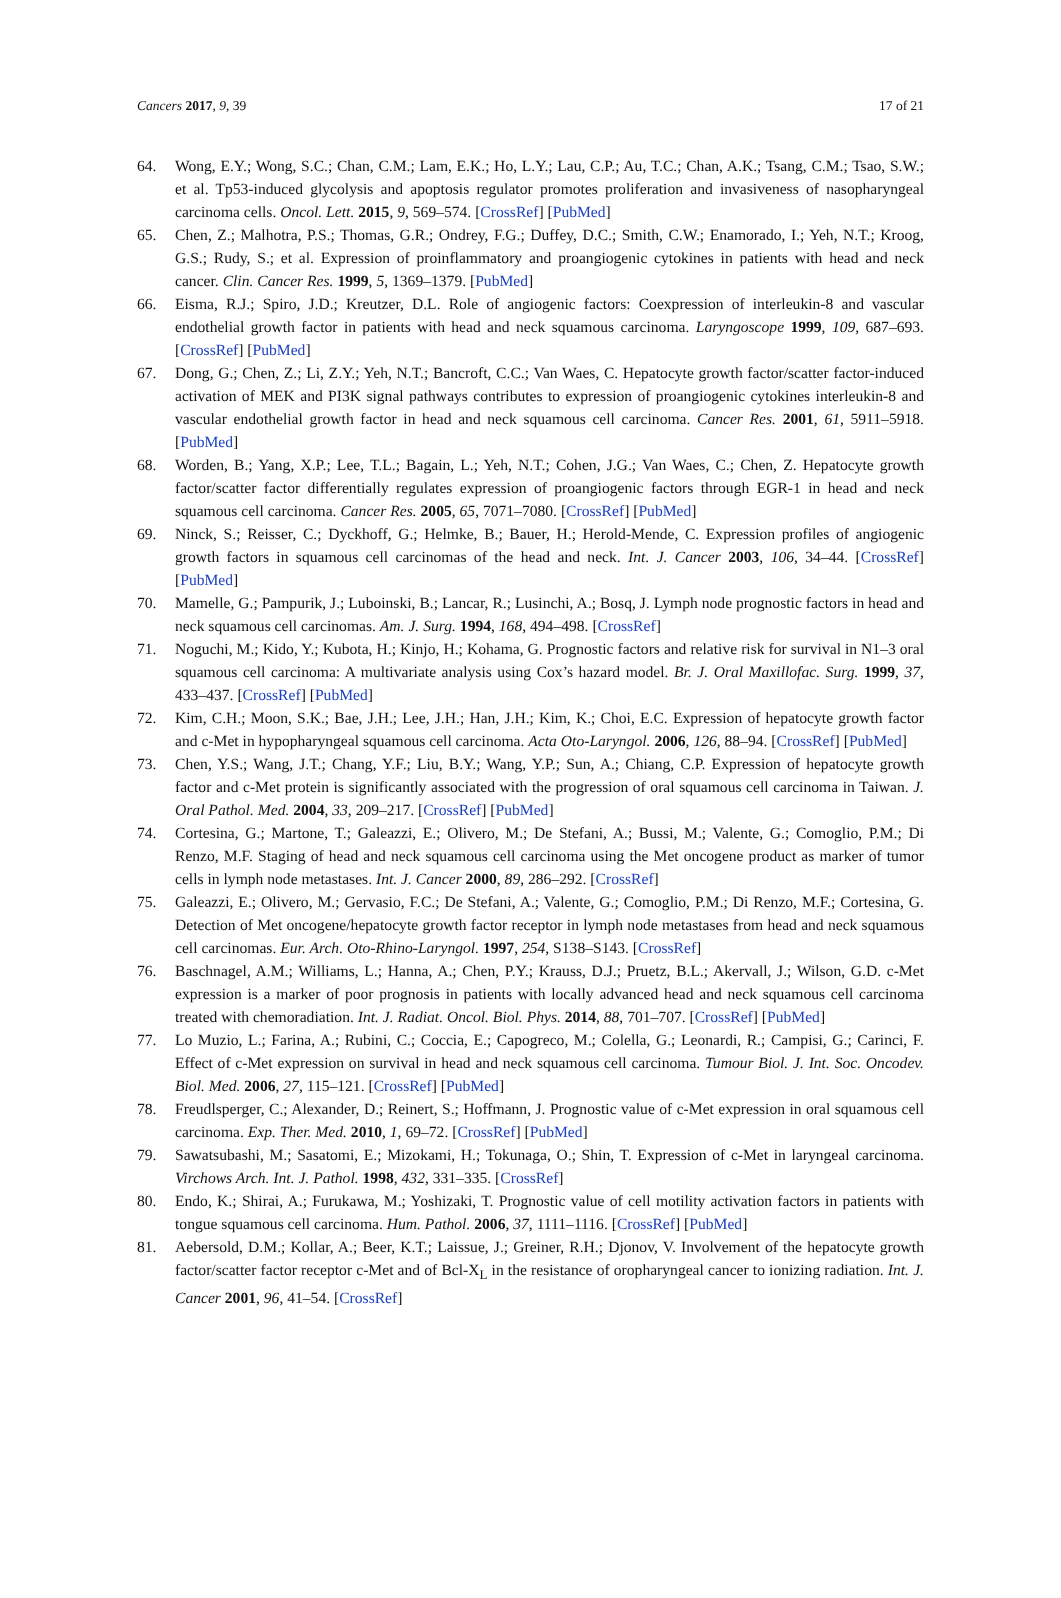Cancers 2017, 9, 39 17 of 21
64. Wong, E.Y.; Wong, S.C.; Chan, C.M.; Lam, E.K.; Ho, L.Y.; Lau, C.P.; Au, T.C.; Chan, A.K.; Tsang, C.M.; Tsao, S.W.; et al. Tp53-induced glycolysis and apoptosis regulator promotes proliferation and invasiveness of nasopharyngeal carcinoma cells. Oncol. Lett. 2015, 9, 569–574. [CrossRef] [PubMed]
65. Chen, Z.; Malhotra, P.S.; Thomas, G.R.; Ondrey, F.G.; Duffey, D.C.; Smith, C.W.; Enamorado, I.; Yeh, N.T.; Kroog, G.S.; Rudy, S.; et al. Expression of proinflammatory and proangiogenic cytokines in patients with head and neck cancer. Clin. Cancer Res. 1999, 5, 1369–1379. [PubMed]
66. Eisma, R.J.; Spiro, J.D.; Kreutzer, D.L. Role of angiogenic factors: Coexpression of interleukin-8 and vascular endothelial growth factor in patients with head and neck squamous carcinoma. Laryngoscope 1999, 109, 687–693. [CrossRef] [PubMed]
67. Dong, G.; Chen, Z.; Li, Z.Y.; Yeh, N.T.; Bancroft, C.C.; Van Waes, C. Hepatocyte growth factor/scatter factor-induced activation of MEK and PI3K signal pathways contributes to expression of proangiogenic cytokines interleukin-8 and vascular endothelial growth factor in head and neck squamous cell carcinoma. Cancer Res. 2001, 61, 5911–5918. [PubMed]
68. Worden, B.; Yang, X.P.; Lee, T.L.; Bagain, L.; Yeh, N.T.; Cohen, J.G.; Van Waes, C.; Chen, Z. Hepatocyte growth factor/scatter factor differentially regulates expression of proangiogenic factors through EGR-1 in head and neck squamous cell carcinoma. Cancer Res. 2005, 65, 7071–7080. [CrossRef] [PubMed]
69. Ninck, S.; Reisser, C.; Dyckhoff, G.; Helmke, B.; Bauer, H.; Herold-Mende, C. Expression profiles of angiogenic growth factors in squamous cell carcinomas of the head and neck. Int. J. Cancer 2003, 106, 34–44. [CrossRef] [PubMed]
70. Mamelle, G.; Pampurik, J.; Luboinski, B.; Lancar, R.; Lusinchi, A.; Bosq, J. Lymph node prognostic factors in head and neck squamous cell carcinomas. Am. J. Surg. 1994, 168, 494–498. [CrossRef]
71. Noguchi, M.; Kido, Y.; Kubota, H.; Kinjo, H.; Kohama, G. Prognostic factors and relative risk for survival in N1–3 oral squamous cell carcinoma: A multivariate analysis using Cox’s hazard model. Br. J. Oral Maxillofac. Surg. 1999, 37, 433–437. [CrossRef] [PubMed]
72. Kim, C.H.; Moon, S.K.; Bae, J.H.; Lee, J.H.; Han, J.H.; Kim, K.; Choi, E.C. Expression of hepatocyte growth factor and c-Met in hypopharyngeal squamous cell carcinoma. Acta Oto-Laryngol. 2006, 126, 88–94. [CrossRef] [PubMed]
73. Chen, Y.S.; Wang, J.T.; Chang, Y.F.; Liu, B.Y.; Wang, Y.P.; Sun, A.; Chiang, C.P. Expression of hepatocyte growth factor and c-Met protein is significantly associated with the progression of oral squamous cell carcinoma in Taiwan. J. Oral Pathol. Med. 2004, 33, 209–217. [CrossRef] [PubMed]
74. Cortesina, G.; Martone, T.; Galeazzi, E.; Olivero, M.; De Stefani, A.; Bussi, M.; Valente, G.; Comoglio, P.M.; Di Renzo, M.F. Staging of head and neck squamous cell carcinoma using the Met oncogene product as marker of tumor cells in lymph node metastases. Int. J. Cancer 2000, 89, 286–292. [CrossRef]
75. Galeazzi, E.; Olivero, M.; Gervasio, F.C.; De Stefani, A.; Valente, G.; Comoglio, P.M.; Di Renzo, M.F.; Cortesina, G. Detection of Met oncogene/hepatocyte growth factor receptor in lymph node metastases from head and neck squamous cell carcinomas. Eur. Arch. Oto-Rhino-Laryngol. 1997, 254, S138–S143. [CrossRef]
76. Baschnagel, A.M.; Williams, L.; Hanna, A.; Chen, P.Y.; Krauss, D.J.; Pruetz, B.L.; Akervall, J.; Wilson, G.D. c-Met expression is a marker of poor prognosis in patients with locally advanced head and neck squamous cell carcinoma treated with chemoradiation. Int. J. Radiat. Oncol. Biol. Phys. 2014, 88, 701–707. [CrossRef] [PubMed]
77. Lo Muzio, L.; Farina, A.; Rubini, C.; Coccia, E.; Capogreco, M.; Colella, G.; Leonardi, R.; Campisi, G.; Carinci, F. Effect of c-Met expression on survival in head and neck squamous cell carcinoma. Tumour Biol. J. Int. Soc. Oncodev. Biol. Med. 2006, 27, 115–121. [CrossRef] [PubMed]
78. Freudlsperger, C.; Alexander, D.; Reinert, S.; Hoffmann, J. Prognostic value of c-Met expression in oral squamous cell carcinoma. Exp. Ther. Med. 2010, 1, 69–72. [CrossRef] [PubMed]
79. Sawatsubashi, M.; Sasatomi, E.; Mizokami, H.; Tokunaga, O.; Shin, T. Expression of c-Met in laryngeal carcinoma. Virchows Arch. Int. J. Pathol. 1998, 432, 331–335. [CrossRef]
80. Endo, K.; Shirai, A.; Furukawa, M.; Yoshizaki, T. Prognostic value of cell motility activation factors in patients with tongue squamous cell carcinoma. Hum. Pathol. 2006, 37, 1111–1116. [CrossRef] [PubMed]
81. Aebersold, D.M.; Kollar, A.; Beer, K.T.; Laissue, J.; Greiner, R.H.; Djonov, V. Involvement of the hepatocyte growth factor/scatter factor receptor c-Met and of Bcl-X<sub>L</sub> in the resistance of oropharyngeal cancer to ionizing radiation. Int. J. Cancer 2001, 96, 41–54. [CrossRef]